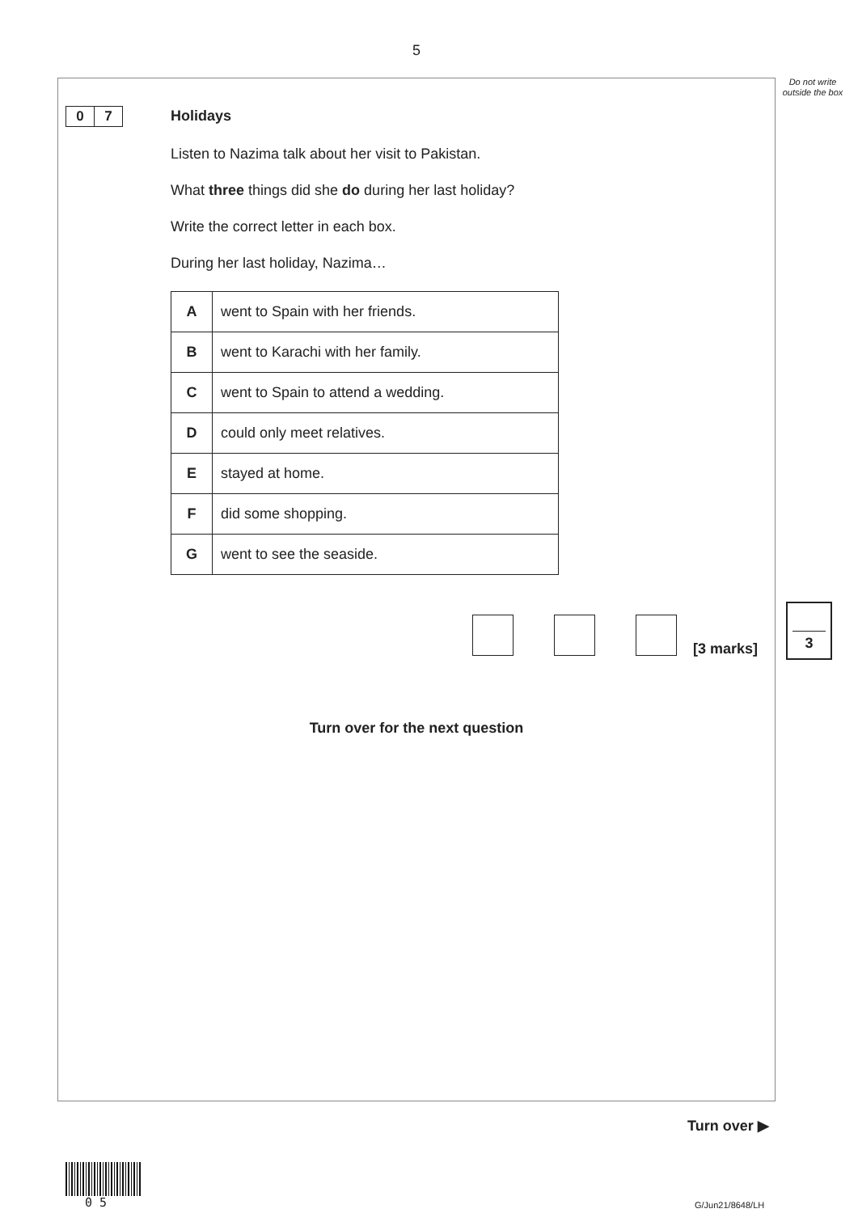5
Do not write outside the box
0 7
Holidays
Listen to Nazima talk about her visit to Pakistan.
What three things did she do during her last holiday?
Write the correct letter in each box.
During her last holiday, Nazima…
| A | went to Spain with her friends. |
| B | went to Karachi with her family. |
| C | went to Spain to attend a wedding. |
| D | could only meet relatives. |
| E | stayed at home. |
| F | did some shopping. |
| G | went to see the seaside. |
[3 marks]
3
Turn over for the next question
Turn over ▶
0 5 G/Jun21/8648/LH